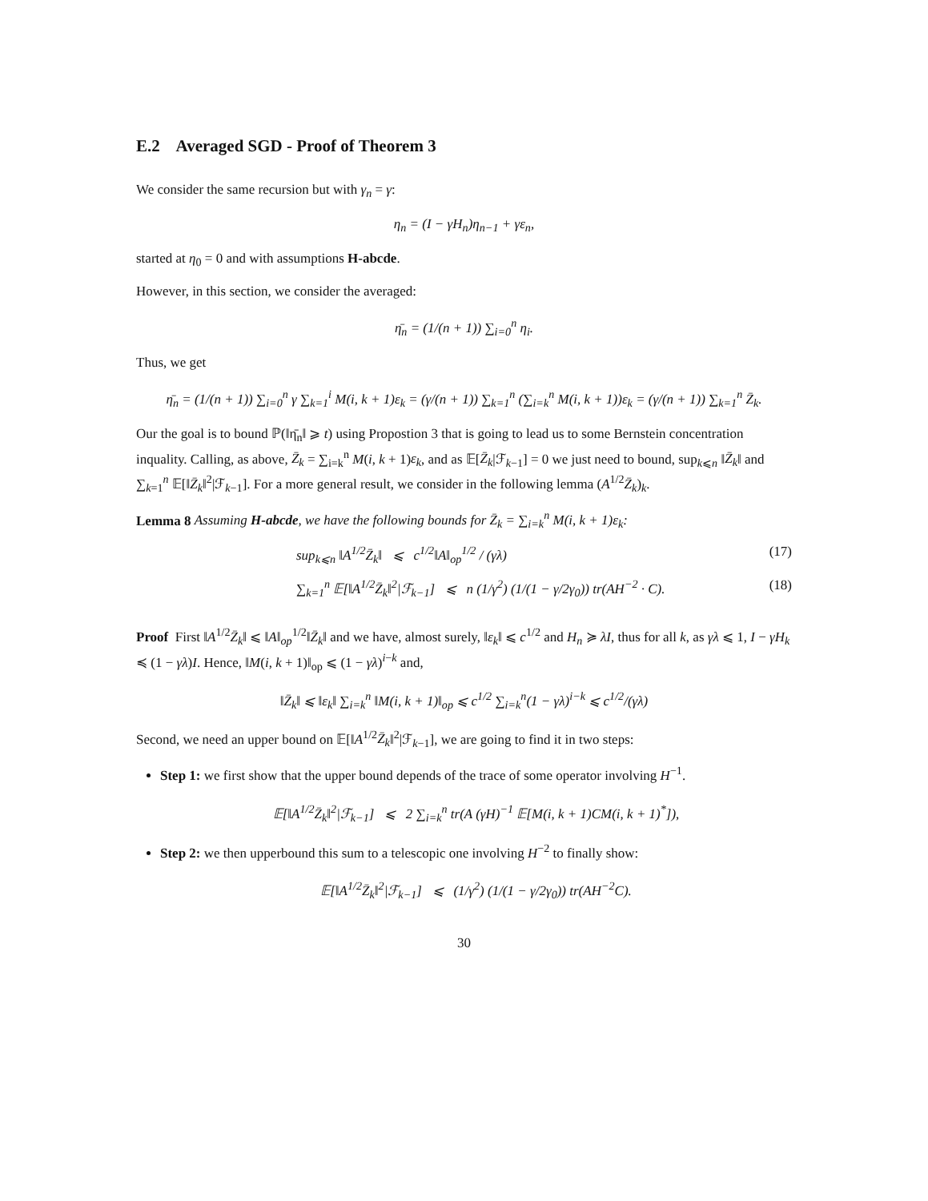E.2 Averaged SGD - Proof of Theorem 3
We consider the same recursion but with γ<sub>n</sub> = γ:
η<sub>n</sub> = (I − γH<sub>n</sub>)η<sub>n−1</sub> + γε<sub>n</sub>,
started at η<sub>0</sub> = 0 and with assumptions H-abcde.
However, in this section, we consider the averaged:
η̄<sub>n</sub> = (1/(n + 1)) ∑<sub>i=0</sub><sup>n</sup> η<sub>i</sub>.
Thus, we get
η̄<sub>n</sub> = (1/(n + 1)) ∑<sub>i=0</sub><sup>n</sup> γ ∑<sub>k=1</sub><sup>i</sup> M(i, k + 1)ε<sub>k</sub> = (γ/(n + 1)) ∑<sub>k=1</sub><sup>n</sup> (∑<sub>i=k</sub><sup>n</sup> M(i, k + 1))ε<sub>k</sub> = (γ/(n + 1)) ∑<sub>k=1</sub><sup>n</sup> Z̄<sub>k</sub>.
Our the goal is to bound ℙ(‖η̄<sub>n</sub>‖ ⩾ t) using Propostion 3 that is going to lead us to some Bernstein concentration inquality. Calling, as above, Z̄<sub>k</sub> = ∑<sub>i=k</sub><sup>n</sup> M(i, k + 1)ε<sub>k</sub>, and as 𝔼[Z̄<sub>k</sub>|ℱ<sub>k−1</sub>] = 0 we just need to bound, sup<sub>k⩽n</sub> ‖Z̄<sub>k</sub>‖ and ∑<sub>k=1</sub><sup>n</sup> 𝔼[‖Z̄<sub>k</sub>‖<sup>2</sup>|ℱ<sub>k−1</sub>]. For a more general result, we consider in the following lemma (A<sup>1/2</sup>Z̄<sub>k</sub>)<sub>k</sub>.
Lemma 8 Assuming H-abcde, we have the following bounds for Z̄<sub>k</sub> = ∑<sub>i=k</sub><sup>n</sup> M(i, k + 1)ε<sub>k</sub>:
sup<sub>k⩽n</sub> ‖A<sup>1/2</sup>Z̄<sub>k</sub>‖ ⩽ c<sup>1/2</sup>‖A‖<sub>op</sub><sup>1/2</sup> / (γλ) (17)
∑<sub>k=1</sub><sup>n</sup> 𝔼[‖A<sup>1/2</sup>Z̄<sub>k</sub>‖<sup>2</sup>|ℱ<sub>k−1</sub>] ⩽ n (1/γ<sup>2</sup>) (1/(1 − γ/2γ<sub>0</sub>)) tr(AH<sup>−2</sup> · C). (18)
Proof First ‖A<sup>1/2</sup>Z̄<sub>k</sub>‖ ⩽ ‖A‖<sub>op</sub><sup>1/2</sup>‖Z̄<sub>k</sub>‖ and we have, almost surely, ‖ε<sub>k</sub>‖ ⩽ c<sup>1/2</sup> and H<sub>n</sub> ≽ λI, thus for all k, as γλ ⩽ 1, I − γH<sub>k</sub> ≼ (1 − γλ)I. Hence, ‖M(i, k + 1)‖<sub>op</sub> ⩽ (1 − γλ)<sup>i−k</sup> and,
‖Z̄<sub>k</sub>‖ ⩽ ‖ε<sub>k</sub>‖ ∑<sub>i=k</sub><sup>n</sup> ‖M(i, k + 1)‖<sub>op</sub> ⩽ c<sup>1/2</sup> ∑<sub>i=k</sub><sup>n</sup>(1 − γλ)<sup>i−k</sup> ⩽ c<sup>1/2</sup>/(γλ)
Second, we need an upper bound on 𝔼[‖A<sup>1/2</sup>Z̄<sub>k</sub>‖<sup>2</sup>|ℱ<sub>k−1</sub>], we are going to find it in two steps:
Step 1: we first show that the upper bound depends of the trace of some operator involving H<sup>−1</sup>.
𝔼[‖A<sup>1/2</sup>Z̄<sub>k</sub>‖<sup>2</sup>|ℱ<sub>k−1</sub>] ⩽ 2 ∑<sub>i=k</sub><sup>n</sup> tr(A (γH)<sup>−1</sup> 𝔼[M(i, k + 1)CM(i, k + 1)<sup>*</sup>]),
Step 2: we then upperbound this sum to a telescopic one involving H<sup>−2</sup> to finally show:
𝔼[‖A<sup>1/2</sup>Z̄<sub>k</sub>‖<sup>2</sup>|ℱ<sub>k−1</sub>] ⩽ (1/γ<sup>2</sup>) (1/(1 − γ/2γ<sub>0</sub>)) tr(AH<sup>−2</sup>C).
30